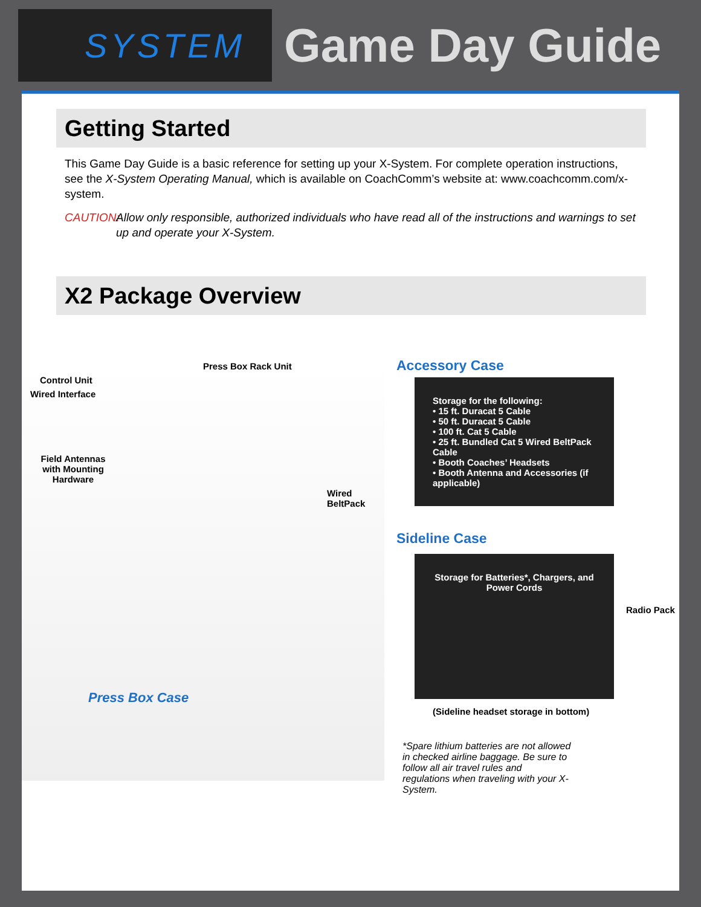SYSTEM
Game Day Guide
Getting Started
This Game Day Guide is a basic reference for setting up your X-System. For complete operation instructions, see the X-System Operating Manual, which is available on CoachComm’s website at: www.coachcomm.com/x-system.
CAUTION: Allow only responsible, authorized individuals who have read all of the instructions and warnings to set up and operate your X-System.
X2 Package Overview
Press Box Rack Unit
Control Unit
Wired Interface
Field Antennas with Mounting Hardware
Wired BeltPack
Press Box Case
Accessory Case
Storage for the following:
• 15 ft. Duracat 5 Cable
• 50 ft. Duracat 5 Cable
• 100 ft. Cat 5 Cable
• 25 ft. Bundled Cat 5 Wired BeltPack Cable
• Booth Coaches’ Headsets
• Booth Antenna and Accessories (if applicable)
Sideline Case
Storage for Batteries*, Chargers, and Power Cords
Radio Pack
(Sideline headset storage in bottom)
*Spare lithium batteries are not allowed in checked airline baggage. Be sure to follow all air travel rules and regulations when traveling with your X-System.